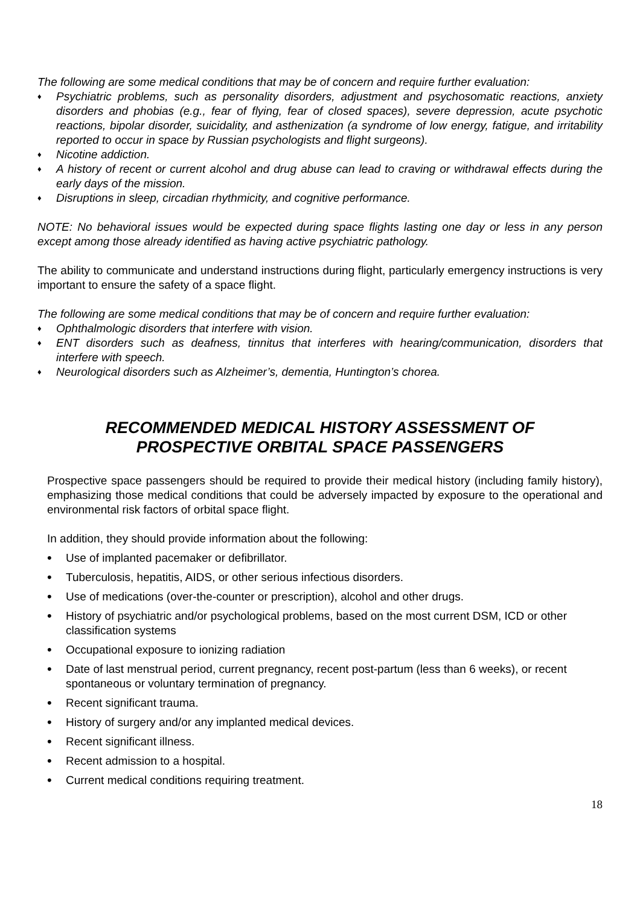The following are some medical conditions that may be of concern and require further evaluation:
♦ Psychiatric problems, such as personality disorders, adjustment and psychosomatic reactions, anxiety disorders and phobias (e.g., fear of flying, fear of closed spaces), severe depression, acute psychotic reactions, bipolar disorder, suicidality, and asthenization (a syndrome of low energy, fatigue, and irritability reported to occur in space by Russian psychologists and flight surgeons).
♦ Nicotine addiction.
♦ A history of recent or current alcohol and drug abuse can lead to craving or withdrawal effects during the early days of the mission.
♦ Disruptions in sleep, circadian rhythmicity, and cognitive performance.
NOTE: No behavioral issues would be expected during space flights lasting one day or less in any person except among those already identified as having active psychiatric pathology.
The ability to communicate and understand instructions during flight, particularly emergency instructions is very important to ensure the safety of a space flight.
The following are some medical conditions that may be of concern and require further evaluation:
♦ Ophthalmologic disorders that interfere with vision.
♦ ENT disorders such as deafness, tinnitus that interferes with hearing/communication, disorders that interfere with speech.
♦ Neurological disorders such as Alzheimer’s, dementia, Huntington’s chorea.
RECOMMENDED MEDICAL HISTORY ASSESSMENT OF
PROSPECTIVE ORBITAL SPACE PASSENGERS
Prospective space passengers should be required to provide their medical history (including family history), emphasizing those medical conditions that could be adversely impacted by exposure to the operational and environmental risk factors of orbital space flight.
In addition, they should provide information about the following:
• Use of implanted pacemaker or defibrillator.
• Tuberculosis, hepatitis, AIDS, or other serious infectious disorders.
• Use of medications (over-the-counter or prescription), alcohol and other drugs.
• History of psychiatric and/or psychological problems, based on the most current DSM, ICD or other classification systems
• Occupational exposure to ionizing radiation
• Date of last menstrual period, current pregnancy, recent post-partum (less than 6 weeks), or recent spontaneous or voluntary termination of pregnancy.
• Recent significant trauma.
• History of surgery and/or any implanted medical devices.
• Recent significant illness.
• Recent admission to a hospital.
• Current medical conditions requiring treatment.
18